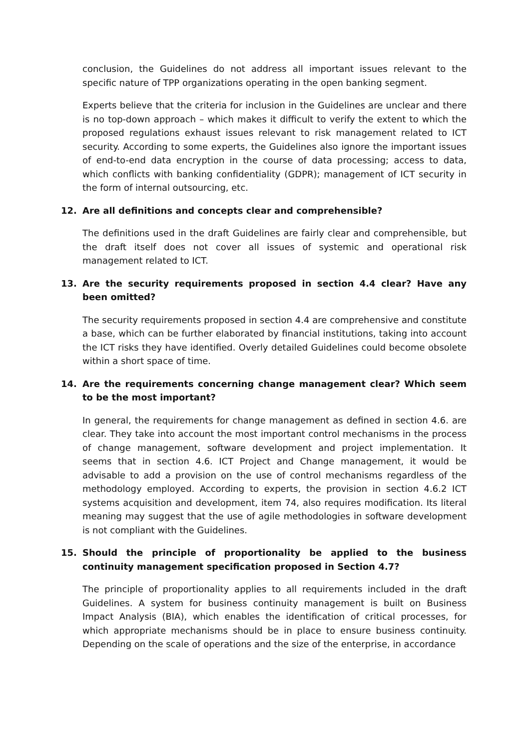conclusion, the Guidelines do not address all important issues relevant to the specific nature of TPP organizations operating in the open banking segment.
Experts believe that the criteria for inclusion in the Guidelines are unclear and there is no top-down approach – which makes it difficult to verify the extent to which the proposed regulations exhaust issues relevant to risk management related to ICT security. According to some experts, the Guidelines also ignore the important issues of end-to-end data encryption in the course of data processing; access to data, which conflicts with banking confidentiality (GDPR); management of ICT security in the form of internal outsourcing, etc.
12. Are all definitions and concepts clear and comprehensible?
The definitions used in the draft Guidelines are fairly clear and comprehensible, but the draft itself does not cover all issues of systemic and operational risk management related to ICT.
13. Are the security requirements proposed in section 4.4 clear? Have any been omitted?
The security requirements proposed in section 4.4 are comprehensive and constitute a base, which can be further elaborated by financial institutions, taking into account the ICT risks they have identified. Overly detailed Guidelines could become obsolete within a short space of time.
14. Are the requirements concerning change management clear? Which seem to be the most important?
In general, the requirements for change management as defined in section 4.6. are clear. They take into account the most important control mechanisms in the process of change management, software development and project implementation. It seems that in section 4.6. ICT Project and Change management, it would be advisable to add a provision on the use of control mechanisms regardless of the methodology employed. According to experts, the provision in section 4.6.2 ICT systems acquisition and development, item 74, also requires modification. Its literal meaning may suggest that the use of agile methodologies in software development is not compliant with the Guidelines.
15. Should the principle of proportionality be applied to the business continuity management specification proposed in Section 4.7?
The principle of proportionality applies to all requirements included in the draft Guidelines. A system for business continuity management is built on Business Impact Analysis (BIA), which enables the identification of critical processes, for which appropriate mechanisms should be in place to ensure business continuity. Depending on the scale of operations and the size of the enterprise, in accordance